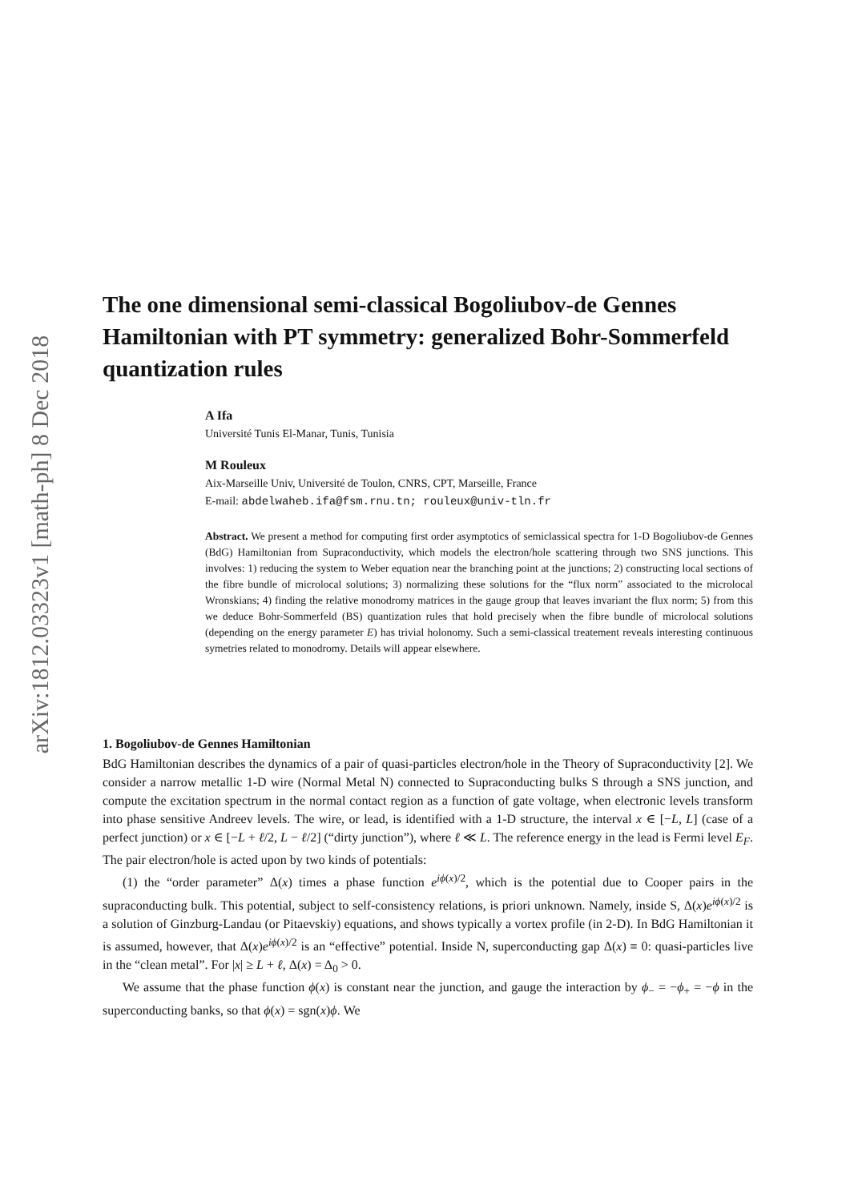arXiv:1812.03323v1 [math-ph] 8 Dec 2018
The one dimensional semi-classical Bogoliubov-de Gennes Hamiltonian with PT symmetry: generalized Bohr-Sommerfeld quantization rules
A Ifa
Université Tunis El-Manar, Tunis, Tunisia
M Rouleux
Aix-Marseille Univ, Université de Toulon, CNRS, CPT, Marseille, France
E-mail: abdelwaheb.ifa@fsm.rnu.tn; rouleux@univ-tln.fr
Abstract. We present a method for computing first order asymptotics of semiclassical spectra for 1-D Bogoliubov-de Gennes (BdG) Hamiltonian from Supraconductivity, which models the electron/hole scattering through two SNS junctions. This involves: 1) reducing the system to Weber equation near the branching point at the junctions; 2) constructing local sections of the fibre bundle of microlocal solutions; 3) normalizing these solutions for the “flux norm” associated to the microlocal Wronskians; 4) finding the relative monodromy matrices in the gauge group that leaves invariant the flux norm; 5) from this we deduce Bohr-Sommerfeld (BS) quantization rules that hold precisely when the fibre bundle of microlocal solutions (depending on the energy parameter E) has trivial holonomy. Such a semi-classical treatement reveals interesting continuous symetries related to monodromy. Details will appear elsewhere.
1. Bogoliubov-de Gennes Hamiltonian
BdG Hamiltonian describes the dynamics of a pair of quasi-particles electron/hole in the Theory of Supraconductivity [2]. We consider a narrow metallic 1-D wire (Normal Metal N) connected to Supraconducting bulks S through a SNS junction, and compute the excitation spectrum in the normal contact region as a function of gate voltage, when electronic levels transform into phase sensitive Andreev levels. The wire, or lead, is identified with a 1-D structure, the interval x ∈ [−L, L] (case of a perfect junction) or x ∈ [−L + ℓ/2, L − ℓ/2] (“dirty junction”), where ℓ ≪ L. The reference energy in the lead is Fermi level E<sub>F</sub>. The pair electron/hole is acted upon by two kinds of potentials:
(1) the “order parameter” Δ(x) times a phase function e<sup>iϕ(x)/2</sup>, which is the potential due to Cooper pairs in the supraconducting bulk. This potential, subject to self-consistency relations, is priori unknown. Namely, inside S, Δ(x)e<sup>iϕ(x)/2</sup> is a solution of Ginzburg-Landau (or Pitaevskiy) equations, and shows typically a vortex profile (in 2-D). In BdG Hamiltonian it is assumed, however, that Δ(x)e<sup>iϕ(x)/2</sup> is an “effective” potential. Inside N, superconducting gap Δ(x) ≡ 0: quasi-particles live in the “clean metal”. For |x| ≥ L + ℓ, Δ(x) = Δ<sub>0</sub> > 0.
We assume that the phase function ϕ(x) is constant near the junction, and gauge the interaction by ϕ<sub>−</sub> = −ϕ<sub>+</sub> = −ϕ in the superconducting banks, so that ϕ(x) = sgn(x)ϕ. We